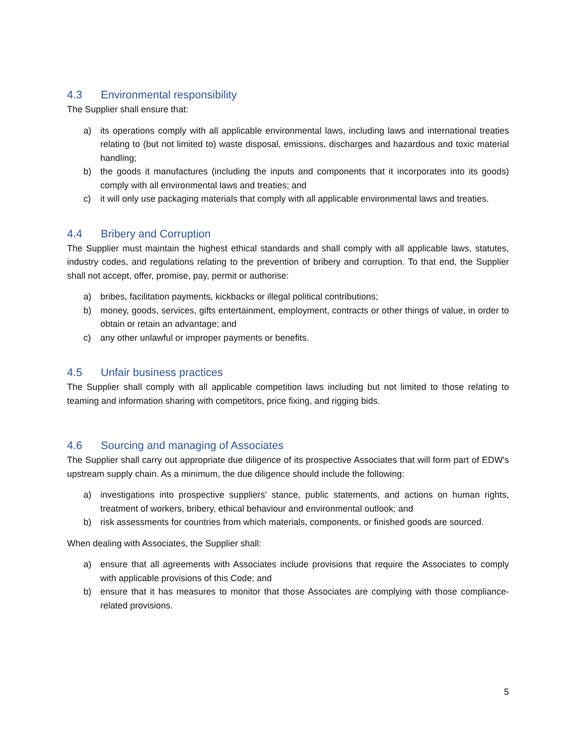4.3 Environmental responsibility
The Supplier shall ensure that:
a) its operations comply with all applicable environmental laws, including laws and international treaties relating to (but not limited to) waste disposal, emissions, discharges and hazardous and toxic material handling;
b) the goods it manufactures (including the inputs and components that it incorporates into its goods) comply with all environmental laws and treaties; and
c) it will only use packaging materials that comply with all applicable environmental laws and treaties.
4.4 Bribery and Corruption
The Supplier must maintain the highest ethical standards and shall comply with all applicable laws, statutes, industry codes, and regulations relating to the prevention of bribery and corruption. To that end, the Supplier shall not accept, offer, promise, pay, permit or authorise:
a) bribes, facilitation payments, kickbacks or illegal political contributions;
b) money, goods, services, gifts entertainment, employment, contracts or other things of value, in order to obtain or retain an advantage; and
c) any other unlawful or improper payments or benefits.
4.5 Unfair business practices
The Supplier shall comply with all applicable competition laws including but not limited to those relating to teaming and information sharing with competitors, price fixing, and rigging bids.
4.6 Sourcing and managing of Associates
The Supplier shall carry out appropriate due diligence of its prospective Associates that will form part of EDW's upstream supply chain. As a minimum, the due diligence should include the following:
a) investigations into prospective suppliers' stance, public statements, and actions on human rights, treatment of workers, bribery, ethical behaviour and environmental outlook; and
b) risk assessments for countries from which materials, components, or finished goods are sourced.
When dealing with Associates, the Supplier shall:
a) ensure that all agreements with Associates include provisions that require the Associates to comply with applicable provisions of this Code; and
b) ensure that it has measures to monitor that those Associates are complying with those compliance-related provisions.
5